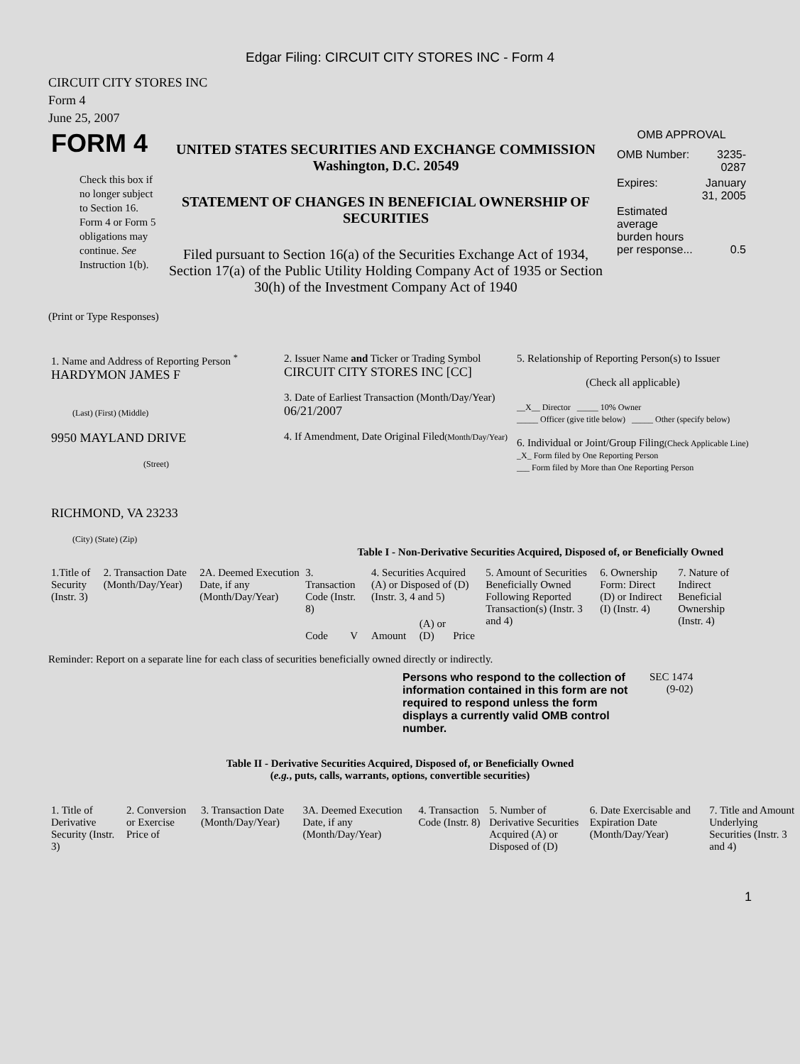Edgar Filing: CIRCUIT CITY STORES INC - Form 4
CIRCUIT CITY STORES INC
Form 4
June 25, 2007
| FORM 4 Check this box if no longer subject to Section 16. Form 4 or Form 5 obligations may continue. See Instruction 1(b). | UNITED STATES SECURITIES AND EXCHANGE COMMISSION Washington, D.C. 20549 STATEMENT OF CHANGES IN BENEFICIAL OWNERSHIP OF SECURITIES Filed pursuant to Section 16(a) of the Securities Exchange Act of 1934, Section 17(a) of the Public Utility Holding Company Act of 1935 or Section 30(h) of the Investment Company Act of 1940 | OMB APPROVAL / OMB Number: / 3235-0287 / / Expires: / January 31, 2005 / / Estimated average burden hours per response... / 0.5 / |
(Print or Type Responses)
| 1. Name and Address of Reporting Person <sup>*</sup> HARDYMON JAMES F (Last) (First) (Middle) 9950 MAYLAND DRIVE (Street) RICHMOND, VA 23233 (City) (State) (Zip) | 2. Issuer Name and Ticker or Trading Symbol CIRCUIT CITY STORES INC [CC] 3. Date of Earliest Transaction (Month/Day/Year) 06/21/2007 4. If Amendment, Date Original Filed (Month/Day/Year) | 5. Relationship of Reporting Person(s) to Issuer (Check all applicable) __X__ Director _____ 10% Owner _____ Officer (give title below) _____ Other (specify below) 6. Individual or Joint/Group Filing (Check Applicable Line) _X_ Form filed by One Reporting Person ___ Form filed by More than One Reporting Person |
Table I - Non-Derivative Securities Acquired, Disposed of, or Beneficially Owned
| 1.Title of Security (Instr. 3) | 2. Transaction Date (Month/Day/Year) | 2A. Deemed Execution Date, if any (Month/Day/Year) | 3. Transaction Code (Instr. 8) | | 4. Securities Acquired (A) or Disposed of (D) (Instr. 3, 4 and 5) | | | 5. Amount of Securities Beneficially Owned Following Reported Transaction(s) (Instr. 3 and 4) | 6. Ownership Form: Direct (D) or Indirect (I) (Instr. 4) | 7. Nature of Indirect Beneficial Ownership (Instr. 4) |
| --- | --- | --- | --- | --- | --- | --- | --- | --- | --- | --- |
| | | | Code | V | Amount | (A) or (D) | Price | | | |
Reminder: Report on a separate line for each class of securities beneficially owned directly or indirectly.
| Persons who respond to the collection of information contained in this form are not required to respond unless the form displays a currently valid OMB control number. | SEC 1474 (9-02) |
Table II - Derivative Securities Acquired, Disposed of, or Beneficially Owned
(e.g., puts, calls, warrants, options, convertible securities)
| 1. Title of Derivative Security (Instr. 3) | 2. Conversion or Exercise Price of | 3. Transaction Date (Month/Day/Year) | 3A. Deemed Execution Date, if any (Month/Day/Year) | 4. Transaction Code (Instr. 8) | 5. Number of Derivative Securities Acquired (A) or Disposed of (D) | 6. Date Exercisable and Expiration Date (Month/Day/Year) | 7. Title and Amount Underlying Securities (Instr. 3 and 4) |
| --- | --- | --- | --- | --- | --- | --- | --- |
1